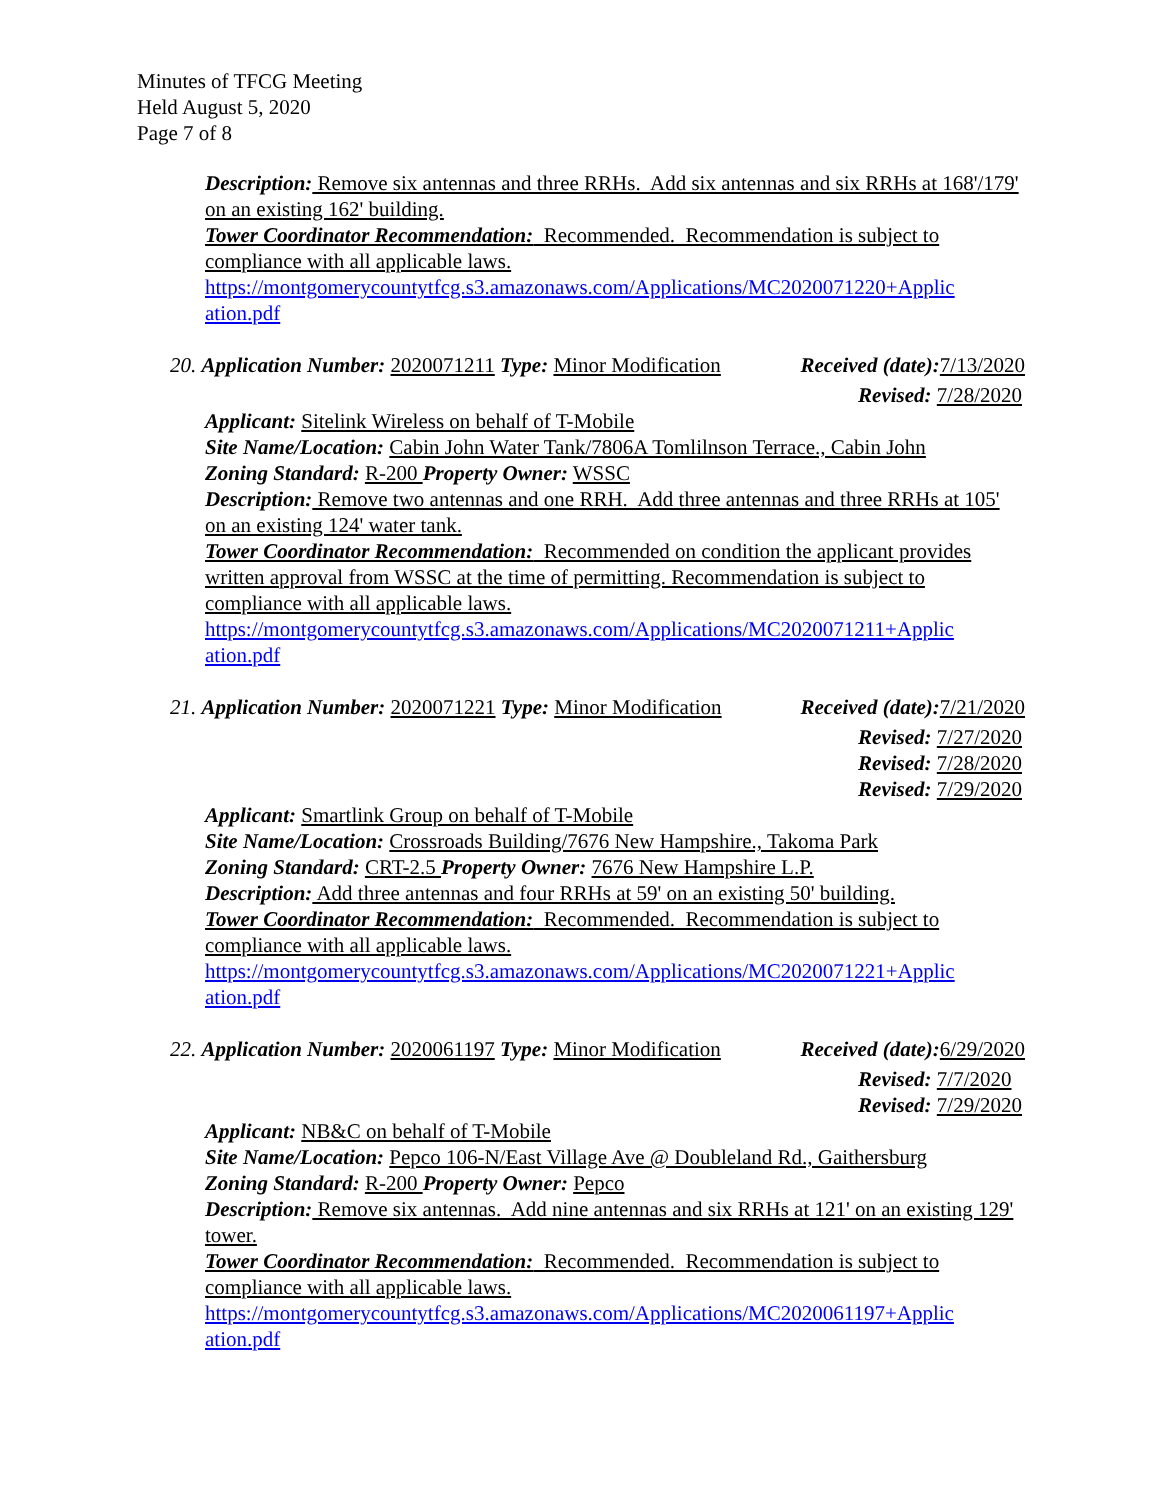Minutes of TFCG Meeting
Held August 5, 2020
Page 7 of 8
Description: Remove six antennas and three RRHs. Add six antennas and six RRHs at 168'/179' on an existing 162' building.
Tower Coordinator Recommendation: Recommended. Recommendation is subject to compliance with all applicable laws.
https://montgomerycountytfcg.s3.amazonaws.com/Applications/MC2020071220+Applic ation.pdf
20. Application Number: 2020071211 Type: Minor Modification Received (date): 7/13/2020
Revised: 7/28/2020
Applicant: Sitelink Wireless on behalf of T-Mobile
Site Name/Location: Cabin John Water Tank/7806A Tomlilnson Terrace., Cabin John
Zoning Standard: R-200 Property Owner: WSSC
Description: Remove two antennas and one RRH. Add three antennas and three RRHs at 105' on an existing 124' water tank.
Tower Coordinator Recommendation: Recommended on condition the applicant provides written approval from WSSC at the time of permitting. Recommendation is subject to compliance with all applicable laws.
https://montgomerycountytfcg.s3.amazonaws.com/Applications/MC2020071211+Applic ation.pdf
21. Application Number: 2020071221 Type: Minor Modification Received (date): 7/21/2020
Revised: 7/27/2020
Revised: 7/28/2020
Revised: 7/29/2020
Applicant: Smartlink Group on behalf of T-Mobile
Site Name/Location: Crossroads Building/7676 New Hampshire., Takoma Park
Zoning Standard: CRT-2.5 Property Owner: 7676 New Hampshire L.P.
Description: Add three antennas and four RRHs at 59' on an existing 50' building.
Tower Coordinator Recommendation: Recommended. Recommendation is subject to compliance with all applicable laws.
https://montgomerycountytfcg.s3.amazonaws.com/Applications/MC2020071221+Applic ation.pdf
22. Application Number: 2020061197 Type: Minor Modification Received (date): 6/29/2020
Revised: 7/7/2020
Revised: 7/29/2020
Applicant: NB&C on behalf of T-Mobile
Site Name/Location: Pepco 106-N/East Village Ave @ Doubleland Rd., Gaithersburg
Zoning Standard: R-200 Property Owner: Pepco
Description: Remove six antennas. Add nine antennas and six RRHs at 121' on an existing 129' tower.
Tower Coordinator Recommendation: Recommended. Recommendation is subject to compliance with all applicable laws.
https://montgomerycountytfcg.s3.amazonaws.com/Applications/MC2020061197+Applic ation.pdf